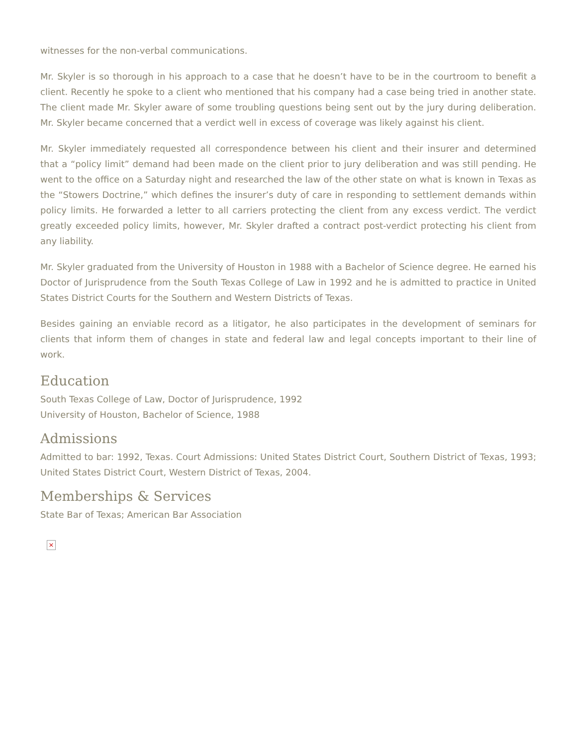witnesses for the non-verbal communications.
Mr. Skyler is so thorough in his approach to a case that he doesn’t have to be in the courtroom to benefit a client. Recently he spoke to a client who mentioned that his company had a case being tried in another state. The client made Mr. Skyler aware of some troubling questions being sent out by the jury during deliberation. Mr. Skyler became concerned that a verdict well in excess of coverage was likely against his client.
Mr. Skyler immediately requested all correspondence between his client and their insurer and determined that a “policy limit” demand had been made on the client prior to jury deliberation and was still pending. He went to the office on a Saturday night and researched the law of the other state on what is known in Texas as the “Stowers Doctrine,” which defines the insurer’s duty of care in responding to settlement demands within policy limits. He forwarded a letter to all carriers protecting the client from any excess verdict. The verdict greatly exceeded policy limits, however, Mr. Skyler drafted a contract post-verdict protecting his client from any liability.
Mr. Skyler graduated from the University of Houston in 1988 with a Bachelor of Science degree. He earned his Doctor of Jurisprudence from the South Texas College of Law in 1992 and he is admitted to practice in United States District Courts for the Southern and Western Districts of Texas.
Besides gaining an enviable record as a litigator, he also participates in the development of seminars for clients that inform them of changes in state and federal law and legal concepts important to their line of work.
Education
South Texas College of Law, Doctor of Jurisprudence, 1992
University of Houston, Bachelor of Science, 1988
Admissions
Admitted to bar: 1992, Texas. Court Admissions: United States District Court, Southern District of Texas, 1993; United States District Court, Western District of Texas, 2004.
Memberships & Services
State Bar of Texas; American Bar Association
×